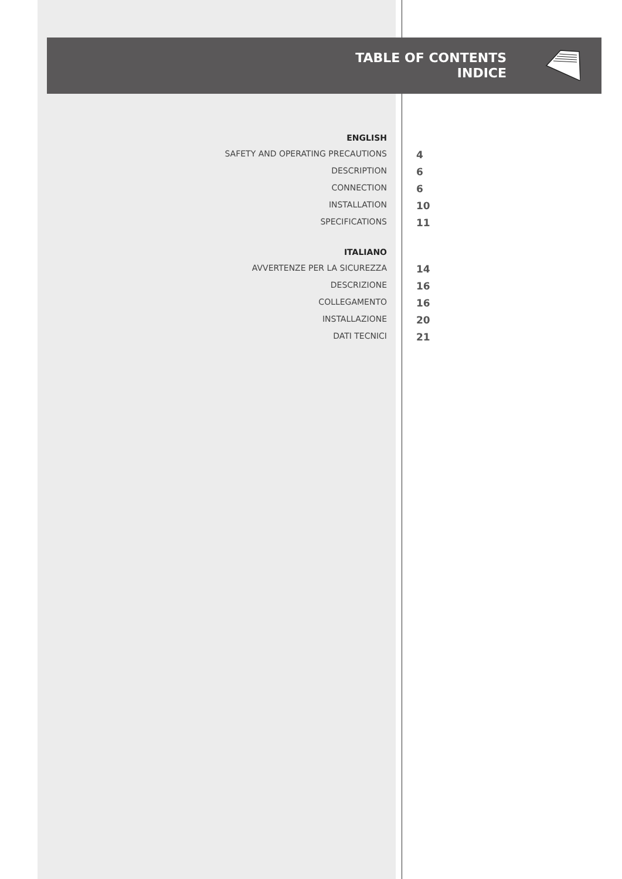TABLE OF CONTENTS
INDICE
| ENGLISH | |
| SAFETY AND OPERATING PRECAUTIONS | 4 |
| DESCRIPTION | 6 |
| CONNECTION | 6 |
| INSTALLATION | 10 |
| SPECIFICATIONS | 11 |
| ITALIANO | |
| AVVERTENZE PER LA SICUREZZA | 14 |
| DESCRIZIONE | 16 |
| COLLEGAMENTO | 16 |
| INSTALLAZIONE | 20 |
| DATI TECNICI | 21 |